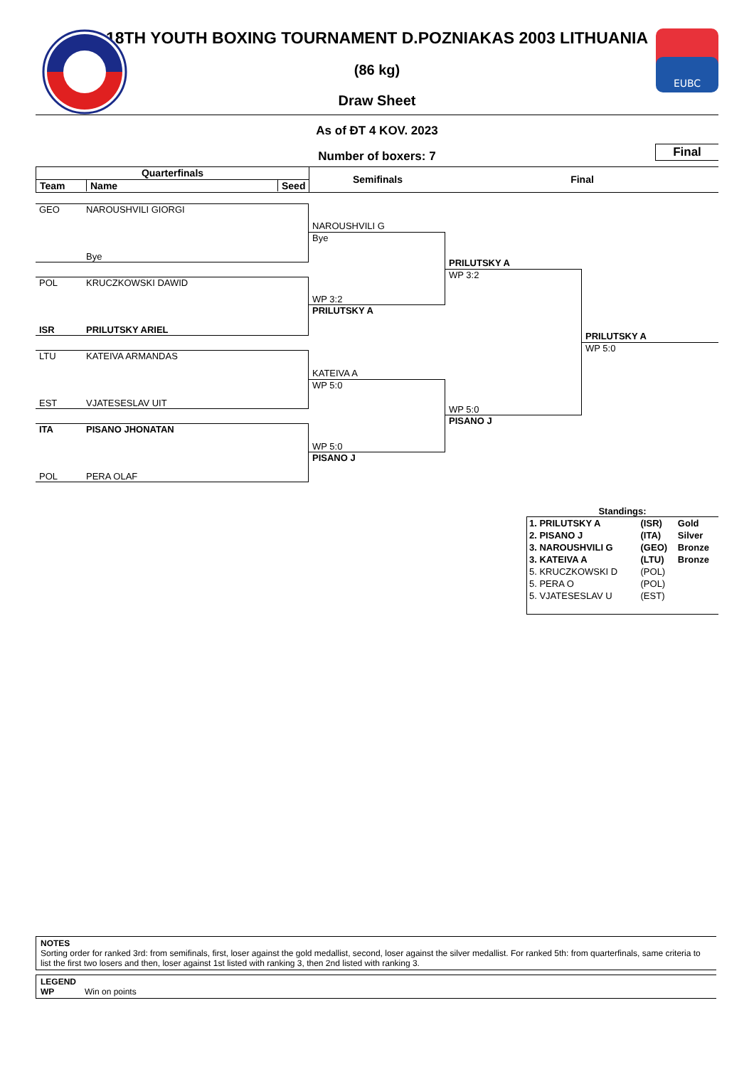EUBC
18TH YOUTH BOXING TOURNAMENT D.POZNIAKAS 2003 LITHUANIA
(86 kg)
Draw Sheet
As of ĐT 4 KOV. 2023
Number of boxers: 7
Final
Quarterfinals
Team Name Seed
Semifinals Final
GEO NAROUSHVILI GIORGI
Bye
POL KRUCZKOWSKI DAWID
ISR PRILUTSKY ARIEL
LTU KATEIVA ARMANDAS
EST VJATESESLAV UIT
ITA PISANO JHONATAN
POL PERA OLAF
NAROUSHVILI G
Bye
WP 3:2
PRILUTSKY A
KATEIVA A
WP 5:0
WP 5:0
PISANO J
PRILUTSKY A
WP 3:2
WP 5:0
PISANO J
PRILUTSKY A
WP 5:0
Standings:
| 1. PRILUTSKY A | (ISR) | Gold |
| 2. PISANO J | (ITA) | Silver |
| 3. NAROUSHVILI G | (GEO) | Bronze |
| 3. KATEIVA A | (LTU) | Bronze |
| 5. KRUCZKOWSKI D | (POL) | |
| 5. PERA O | (POL) | |
| 5. VJATESESLAV U | (EST) | |
NOTES
Sorting order for ranked 3rd: from semifinals, first, loser against the gold medallist, second, loser against the silver medallist. For ranked 5th: from quarterfinals, same criteria to list the first two losers and then, loser against 1st listed with ranking 3, then 2nd listed with ranking 3.
LEGEND
WP Win on points